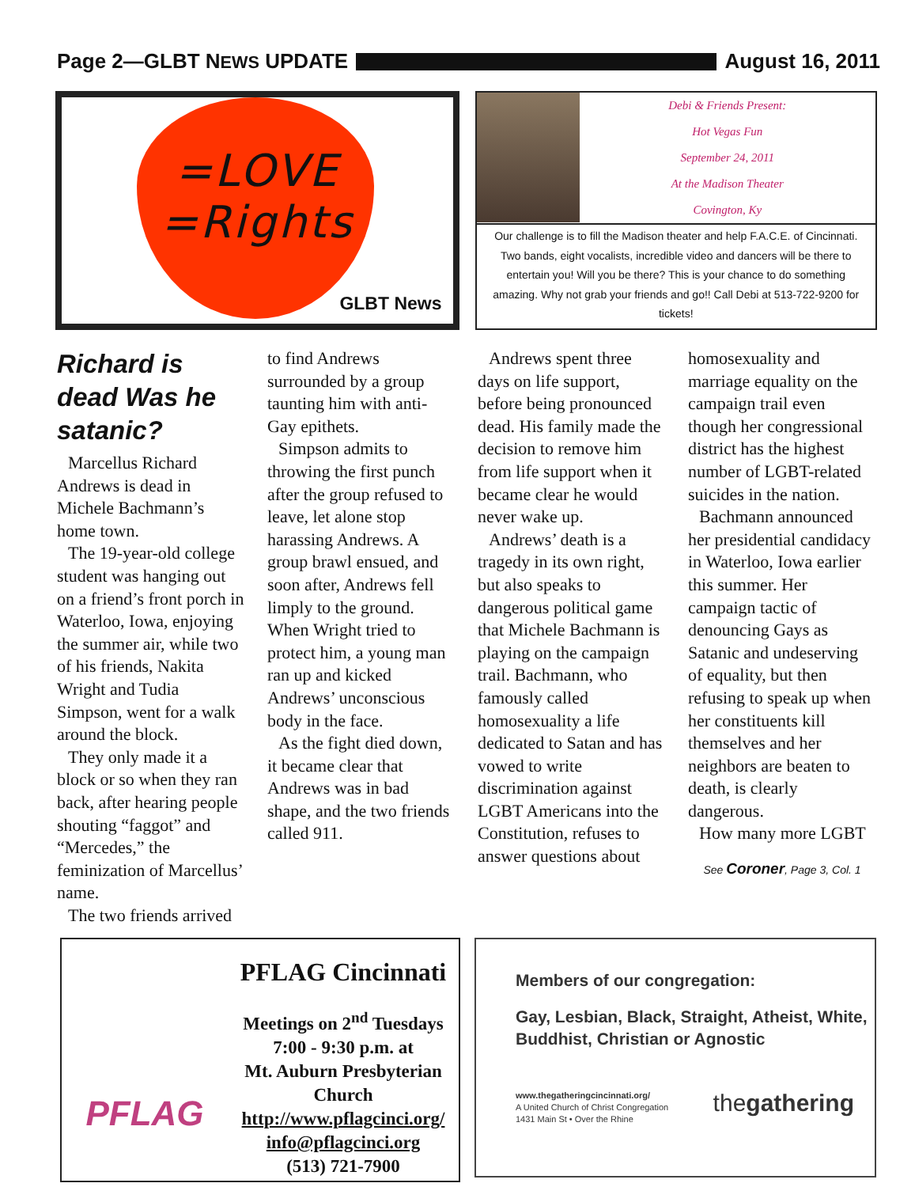Page 2—GLBT NEWS UPDATE August 16, 2011
=LOVE
=Rights
GLBT News
Debi & Friends Present:
Hot Vegas Fun
September 24, 2011
At the Madison Theater
Covington, Ky
Our challenge is to fill the Madison theater and help F.A.C.E. of Cincinnati. Two bands, eight vocalists, incredible video and dancers will be there to entertain you! Will you be there? This is your chance to do something amazing. Why not grab your friends and go!! Call Debi at 513-722-9200 for tickets!
Richard is dead Was he satanic?
Marcellus Richard Andrews is dead in Michele Bachmann’s home town.
The 19-year-old college student was hanging out on a friend’s front porch in Waterloo, Iowa, enjoying the summer air, while two of his friends, Nakita Wright and Tudia Simpson, went for a walk around the block.
They only made it a block or so when they ran back, after hearing people shouting “faggot” and “Mercedes,” the feminization of Marcellus’ name.
The two friends arrived
to find Andrews surrounded by a group taunting him with anti-Gay epithets.
Simpson admits to throwing the first punch after the group refused to leave, let alone stop harassing Andrews. A group brawl ensued, and soon after, Andrews fell limply to the ground. When Wright tried to protect him, a young man ran up and kicked Andrews’ unconscious body in the face.
As the fight died down, it became clear that Andrews was in bad shape, and the two friends called 911.
Andrews spent three days on life support, before being pronounced dead. His family made the decision to remove him from life support when it became clear he would never wake up.
Andrews’ death is a tragedy in its own right, but also speaks to dangerous political game that Michele Bachmann is playing on the campaign trail. Bachmann, who famously called homosexuality a life dedicated to Satan and has vowed to write discrimination against LGBT Americans into the Constitution, refuses to answer questions about
homosexuality and marriage equality on the campaign trail even though her congressional district has the highest number of LGBT-related suicides in the nation.
Bachmann announced her presidential candidacy in Waterloo, Iowa earlier this summer. Her campaign tactic of denouncing Gays as Satanic and undeserving of equality, but then refusing to speak up when her constituents kill themselves and her neighbors are beaten to death, is clearly dangerous.
How many more LGBT
See Coroner, Page 3, Col. 1
PFLAG
PFLAG Cincinnati
Meetings on 2<sup>nd</sup> Tuesdays
7:00 - 9:30 p.m. at
Mt. Auburn Presbyterian Church
http://www.pflagcinci.org/
info@pflagcinci.org
(513) 721-7900
Members of our congregation:
Gay, Lesbian, Black, Straight, Atheist, White, Buddhist, Christian or Agnostic
www.thegatheringcincinnati.org/
A United Church of Christ Congregation
1431 Main St • Over the Rhine
thegathering